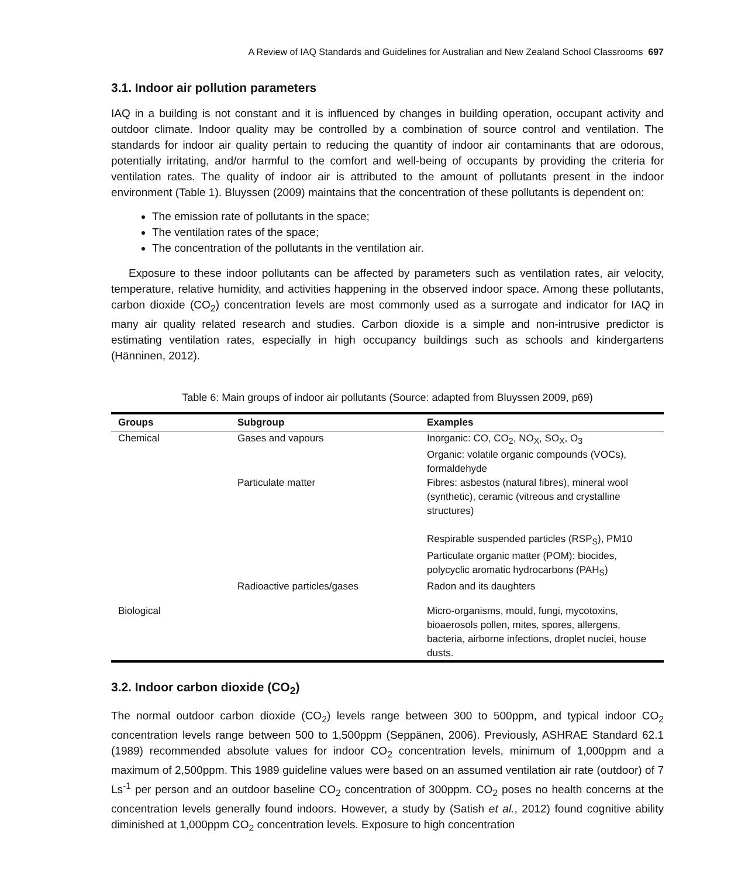A Review of IAQ Standards and Guidelines for Australian and New Zealand School Classrooms 697
3.1. Indoor air pollution parameters
IAQ in a building is not constant and it is influenced by changes in building operation, occupant activity and outdoor climate. Indoor quality may be controlled by a combination of source control and ventilation. The standards for indoor air quality pertain to reducing the quantity of indoor air contaminants that are odorous, potentially irritating, and/or harmful to the comfort and well-being of occupants by providing the criteria for ventilation rates. The quality of indoor air is attributed to the amount of pollutants present in the indoor environment (Table 1). Bluyssen (2009) maintains that the concentration of these pollutants is dependent on:
The emission rate of pollutants in the space;
The ventilation rates of the space;
The concentration of the pollutants in the ventilation air.
Exposure to these indoor pollutants can be affected by parameters such as ventilation rates, air velocity, temperature, relative humidity, and activities happening in the observed indoor space. Among these pollutants, carbon dioxide (CO<sub>2</sub>) concentration levels are most commonly used as a surrogate and indicator for IAQ in many air quality related research and studies. Carbon dioxide is a simple and non-intrusive predictor is estimating ventilation rates, especially in high occupancy buildings such as schools and kindergartens (Hänninen, 2012).
Table 6: Main groups of indoor air pollutants (Source: adapted from Bluyssen 2009, p69)
| Groups | Subgroup | Examples |
| --- | --- | --- |
| Chemical | Gases and vapours | Inorganic: CO, CO<sub>2</sub>, NO<sub>X</sub>, SO<sub>X</sub>, O<sub>3</sub> Organic: volatile organic compounds (VOCs), formaldehyde |
| | Particulate matter | Fibres: asbestos (natural fibres), mineral wool (synthetic), ceramic (vitreous and crystalline structures) Respirable suspended particles (RSP<sub>S</sub>), PM10 Particulate organic matter (POM): biocides, polycyclic aromatic hydrocarbons (PAH<sub>S</sub>) |
| | Radioactive particles/gases | Radon and its daughters |
| Biological | | Micro-organisms, mould, fungi, mycotoxins, bioaerosols pollen, mites, spores, allergens, bacteria, airborne infections, droplet nuclei, house dusts. |
3.2. Indoor carbon dioxide (CO<sub>2</sub>)
The normal outdoor carbon dioxide (CO<sub>2</sub>) levels range between 300 to 500ppm, and typical indoor CO<sub>2</sub> concentration levels range between 500 to 1,500ppm (Seppänen, 2006). Previously, ASHRAE Standard 62.1 (1989) recommended absolute values for indoor CO<sub>2</sub> concentration levels, minimum of 1,000ppm and a maximum of 2,500ppm. This 1989 guideline values were based on an assumed ventilation air rate (outdoor) of 7 Ls<sup>-1</sup> per person and an outdoor baseline CO<sub>2</sub> concentration of 300ppm. CO<sub>2</sub> poses no health concerns at the concentration levels generally found indoors. However, a study by (Satish et al., 2012) found cognitive ability diminished at 1,000ppm CO<sub>2</sub> concentration levels. Exposure to high concentration